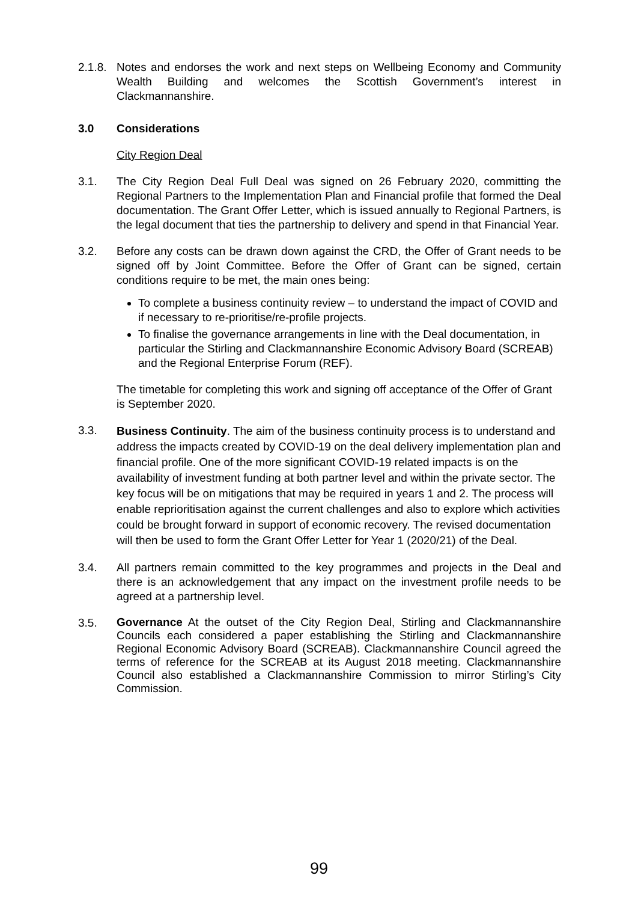2.1.8.
Notes and endorses the work and next steps on Wellbeing Economy and Community Wealth Building and welcomes the Scottish Government’s interest in Clackmannanshire.
3.0 Considerations
City Region Deal
3.1. The City Region Deal Full Deal was signed on 26 February 2020, committing the Regional Partners to the Implementation Plan and Financial profile that formed the Deal documentation. The Grant Offer Letter, which is issued annually to Regional Partners, is the legal document that ties the partnership to delivery and spend in that Financial Year.
3.2. Before any costs can be drawn down against the CRD, the Offer of Grant needs to be signed off by Joint Committee. Before the Offer of Grant can be signed, certain conditions require to be met, the main ones being:
To complete a business continuity review – to understand the impact of COVID and if necessary to re-prioritise/re-profile projects.
To finalise the governance arrangements in line with the Deal documentation, in particular the Stirling and Clackmannanshire Economic Advisory Board (SCREAB) and the Regional Enterprise Forum (REF).
The timetable for completing this work and signing off acceptance of the Offer of Grant is September 2020.
3.3.
Business Continuity. The aim of the business continuity process is to understand and address the impacts created by COVID-19 on the deal delivery implementation plan and financial profile. One of the more significant COVID-19 related impacts is on the availability of investment funding at both partner level and within the private sector. The key focus will be on mitigations that may be required in years 1 and 2. The process will enable reprioritisation against the current challenges and also to explore which activities could be brought forward in support of economic recovery. The revised documentation will then be used to form the Grant Offer Letter for Year 1 (2020/21) of the Deal.
3.4. All partners remain committed to the key programmes and projects in the Deal and there is an acknowledgement that any impact on the investment profile needs to be agreed at a partnership level.
3.5.
Governance At the outset of the City Region Deal, Stirling and Clackmannanshire Councils each considered a paper establishing the Stirling and Clackmannanshire Regional Economic Advisory Board (SCREAB). Clackmannanshire Council agreed the terms of reference for the SCREAB at its August 2018 meeting. Clackmannanshire Council also established a Clackmannanshire Commission to mirror Stirling’s City Commission.
99